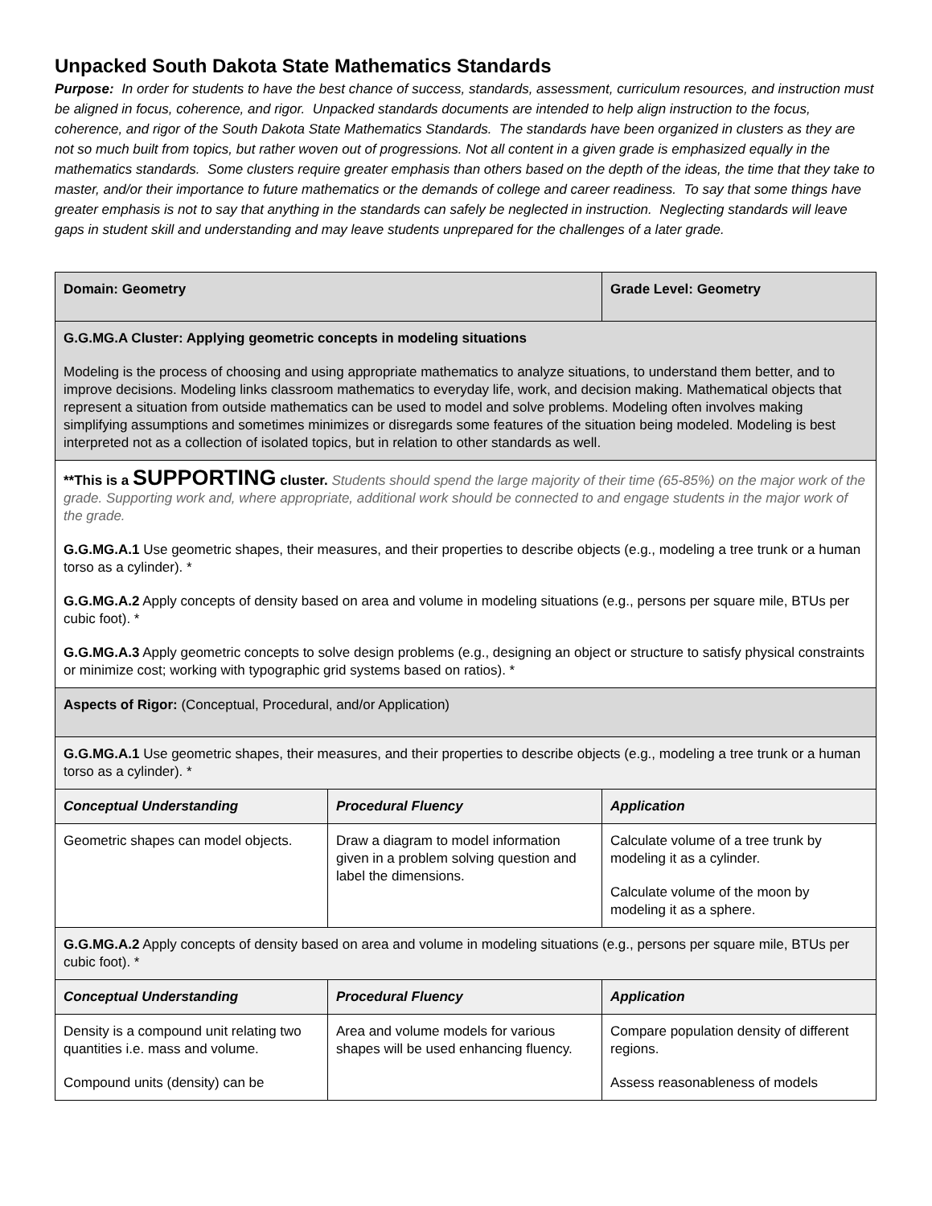Unpacked South Dakota State Mathematics Standards
Purpose: In order for students to have the best chance of success, standards, assessment, curriculum resources, and instruction must be aligned in focus, coherence, and rigor. Unpacked standards documents are intended to help align instruction to the focus, coherence, and rigor of the South Dakota State Mathematics Standards. The standards have been organized in clusters as they are not so much built from topics, but rather woven out of progressions. Not all content in a given grade is emphasized equally in the mathematics standards. Some clusters require greater emphasis than others based on the depth of the ideas, the time that they take to master, and/or their importance to future mathematics or the demands of college and career readiness. To say that some things have greater emphasis is not to say that anything in the standards can safely be neglected in instruction. Neglecting standards will leave gaps in student skill and understanding and may leave students unprepared for the challenges of a later grade.
| Domain: Geometry | | Grade Level: Geometry |
| G.G.MG.A Cluster: Applying geometric concepts in modeling situations Modeling is the process of choosing and using appropriate mathematics to analyze situations, to understand them better, and to improve decisions. Modeling links classroom mathematics to everyday life, work, and decision making. Mathematical objects that represent a situation from outside mathematics can be used to model and solve problems. Modeling often involves making simplifying assumptions and sometimes minimizes or disregards some features of the situation being modeled. Modeling is best interpreted not as a collection of isolated topics, but in relation to other standards as well. | | |
| **This is a SUPPORTING cluster. Students should spend the large majority of their time (65-85%) on the major work of the grade. Supporting work and, where appropriate, additional work should be connected to and engage students in the major work of the grade. G.G.MG.A.1 Use geometric shapes, their measures, and their properties to describe objects (e.g., modeling a tree trunk or a human torso as a cylinder). * G.G.MG.A.2 Apply concepts of density based on area and volume in modeling situations (e.g., persons per square mile, BTUs per cubic foot). * G.G.MG.A.3 Apply geometric concepts to solve design problems (e.g., designing an object or structure to satisfy physical constraints or minimize cost; working with typographic grid systems based on ratios). * | | |
| Aspects of Rigor: (Conceptual, Procedural, and/or Application) | | |
| G.G.MG.A.1 Use geometric shapes, their measures, and their properties to describe objects (e.g., modeling a tree trunk or a human torso as a cylinder). * | | |
| Conceptual Understanding | Procedural Fluency | Application |
| Geometric shapes can model objects. | Draw a diagram to model information given in a problem solving question and label the dimensions. | Calculate volume of a tree trunk by modeling it as a cylinder. Calculate volume of the moon by modeling it as a sphere. |
| G.G.MG.A.2 Apply concepts of density based on area and volume in modeling situations (e.g., persons per square mile, BTUs per cubic foot). * | | |
| Conceptual Understanding | Procedural Fluency | Application |
| Density is a compound unit relating two quantities i.e. mass and volume. Compound units (density) can be | Area and volume models for various shapes will be used enhancing fluency. | Compare population density of different regions. Assess reasonableness of models |